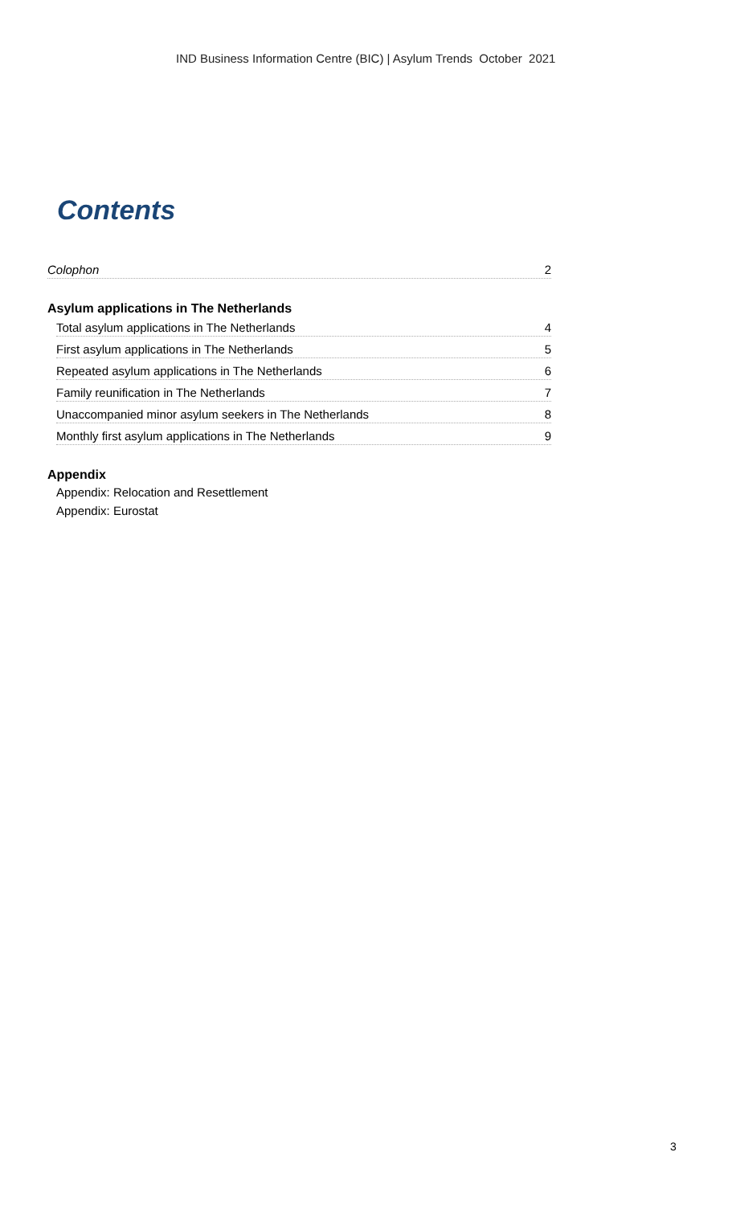IND Business Information Centre (BIC) | Asylum Trends October 2021
Contents
Colophon 2
Asylum applications in The Netherlands
Total asylum applications in The Netherlands 4
First asylum applications in The Netherlands 5
Repeated asylum applications in The Netherlands 6
Family reunification in The Netherlands 7
Unaccompanied minor asylum seekers in The Netherlands 8
Monthly first asylum applications in The Netherlands 9
Appendix
Appendix: Relocation and Resettlement
Appendix: Eurostat
3